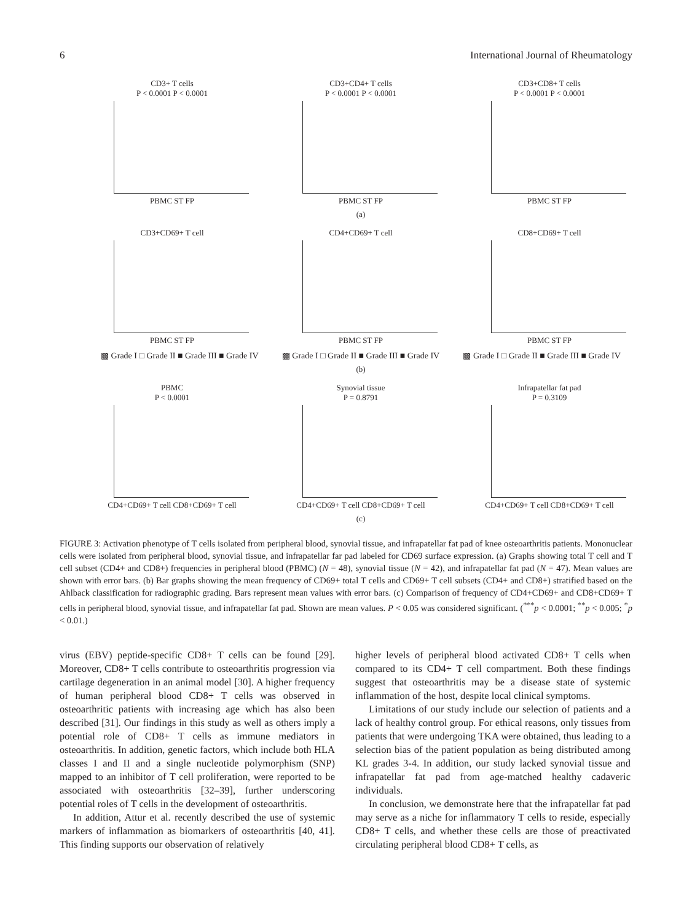6 International Journal of Rheumatology
CD3+ T cells
P < 0.0001 P < 0.0001
PBMC ST FP
CD3+CD4+ T cells
P < 0.0001 P < 0.0001
PBMC ST FP
CD3+CD8+ T cells
P < 0.0001 P < 0.0001
PBMC ST FP
(a)
CD3+CD69+ T cell
PBMC ST FP
CD4+CD69+ T cell
PBMC ST FP
CD8+CD69+ T cell
PBMC ST FP
▩ Grade I □ Grade II ■ Grade III ■ Grade IV ▩ Grade I □ Grade II ■ Grade III ■ Grade IV ▩ Grade I □ Grade II ■ Grade III ■ Grade IV
(b)
PBMC
P < 0.0001
CD4+CD69+ T cell CD8+CD69+ T cell
Synovial tissue
P = 0.8791
CD4+CD69+ T cell CD8+CD69+ T cell
Infrapatellar fat pad
P = 0.3109
CD4+CD69+ T cell CD8+CD69+ T cell
(c)
FIGURE 3: Activation phenotype of T cells isolated from peripheral blood, synovial tissue, and infrapatellar fat pad of knee osteoarthritis patients. Mononuclear cells were isolated from peripheral blood, synovial tissue, and infrapatellar far pad labeled for CD69 surface expression. (a) Graphs showing total T cell and T cell subset (CD4+ and CD8+) frequencies in peripheral blood (PBMC) (N = 48), synovial tissue (N = 42), and infrapatellar fat pad (N = 47). Mean values are shown with error bars. (b) Bar graphs showing the mean frequency of CD69+ total T cells and CD69+ T cell subsets (CD4+ and CD8+) stratified based on the Ahlback classification for radiographic grading. Bars represent mean values with error bars. (c) Comparison of frequency of CD4+CD69+ and CD8+CD69+ T cells in peripheral blood, synovial tissue, and infrapatellar fat pad. Shown are mean values. P < 0.05 was considered significant. (<sup>***</sup>p < 0.0001; <sup>**</sup>p < 0.005; <sup>*</sup>p < 0.01.)
virus (EBV) peptide-specific CD8+ T cells can be found [29]. Moreover, CD8+ T cells contribute to osteoarthritis progression via cartilage degeneration in an animal model [30]. A higher frequency of human peripheral blood CD8+ T cells was observed in osteoarthritic patients with increasing age which has also been described [31]. Our findings in this study as well as others imply a potential role of CD8+ T cells as immune mediators in osteoarthritis. In addition, genetic factors, which include both HLA classes I and II and a single nucleotide polymorphism (SNP) mapped to an inhibitor of T cell proliferation, were reported to be associated with osteoarthritis [32–39], further underscoring potential roles of T cells in the development of osteoarthritis.
In addition, Attur et al. recently described the use of systemic markers of inflammation as biomarkers of osteoarthritis [40, 41]. This finding supports our observation of relatively
higher levels of peripheral blood activated CD8+ T cells when compared to its CD4+ T cell compartment. Both these findings suggest that osteoarthritis may be a disease state of systemic inflammation of the host, despite local clinical symptoms.
Limitations of our study include our selection of patients and a lack of healthy control group. For ethical reasons, only tissues from patients that were undergoing TKA were obtained, thus leading to a selection bias of the patient population as being distributed among KL grades 3-4. In addition, our study lacked synovial tissue and infrapatellar fat pad from age-matched healthy cadaveric individuals.
In conclusion, we demonstrate here that the infrapatellar fat pad may serve as a niche for inflammatory T cells to reside, especially CD8+ T cells, and whether these cells are those of preactivated circulating peripheral blood CD8+ T cells, as